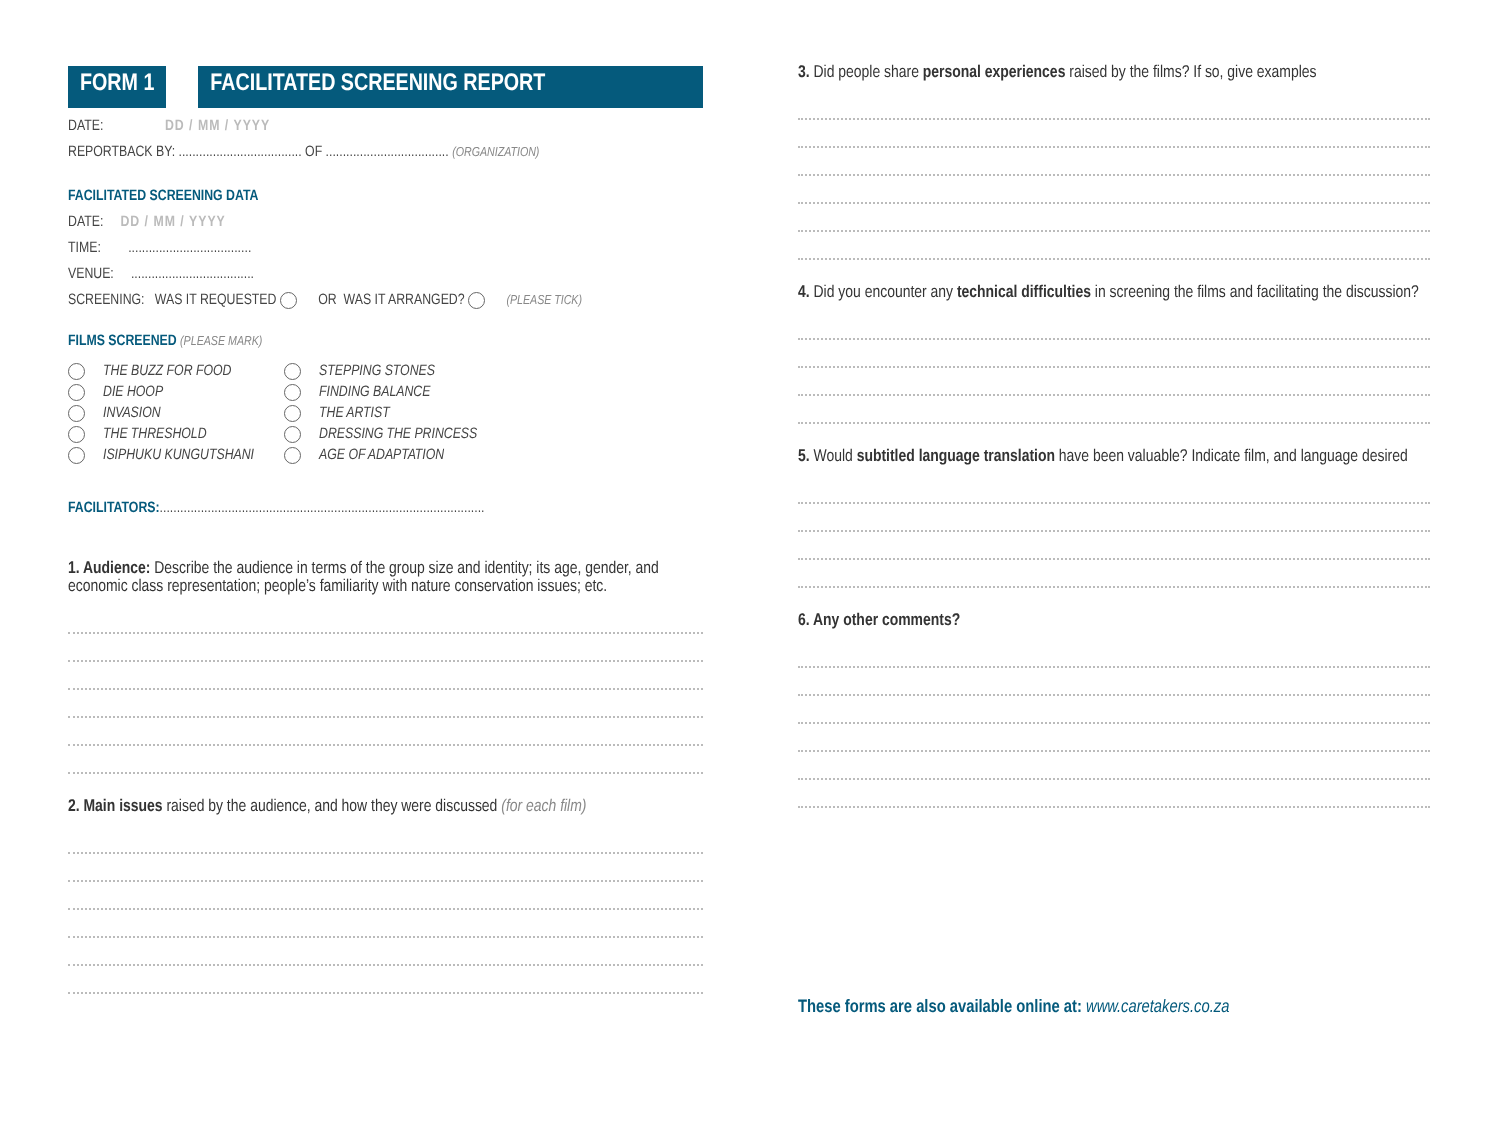FORM 1 FACILITATED SCREENING REPORT
DATE: DD / MM / YYYY
REPORTBACK BY: .................................... OF .................................... (ORGANIZATION)
FACILITATED SCREENING DATA
DATE: DD / MM / YYYY
TIME: ....................................
VENUE: ....................................
SCREENING: WAS IT REQUESTED OR WAS IT ARRANGED? (PLEASE TICK)
FILMS SCREENED (PLEASE MARK)
THE BUZZ FOR FOOD
DIE HOOP
INVASION
THE THRESHOLD
ISIPHUKU KUNGUTSHANI
STEPPING STONES
FINDING BALANCE
THE ARTIST
DRESSING THE PRINCESS
AGE OF ADAPTATION
FACILITATORS:...............................................................................................
1. Audience: Describe the audience in terms of the group size and identity; its age, gender, and economic class representation; people’s familiarity with nature conservation issues; etc.
2. Main issues raised by the audience, and how they were discussed (for each film)
3. Did people share personal experiences raised by the films? If so, give examples
4. Did you encounter any technical difficulties in screening the films and facilitating the discussion?
5. Would subtitled language translation have been valuable? Indicate film, and language desired
6. Any other comments?
These forms are also available online at: www.caretakers.co.za